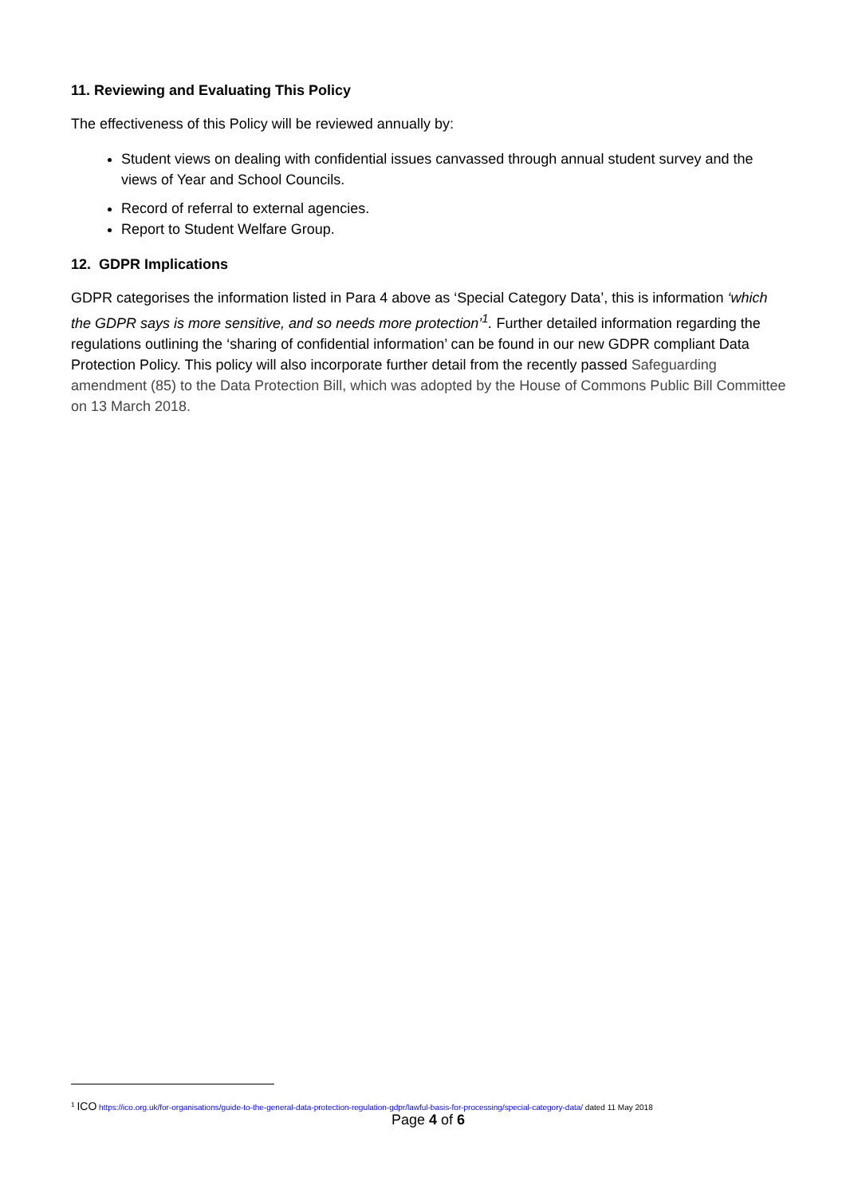11. Reviewing and Evaluating This Policy
The effectiveness of this Policy will be reviewed annually by:
Student views on dealing with confidential issues canvassed through annual student survey and the views of Year and School Councils.
Record of referral to external agencies.
Report to Student Welfare Group.
12. GDPR Implications
GDPR categorises the information listed in Para 4 above as ‘Special Category Data’, this is information ‘which the GDPR says is more sensitive, and so needs more protection’<sup>1</sup>. Further detailed information regarding the regulations outlining the ‘sharing of confidential information’ can be found in our new GDPR compliant Data Protection Policy. This policy will also incorporate further detail from the recently passed Safeguarding amendment (85) to the Data Protection Bill, which was adopted by the House of Commons Public Bill Committee on 13 March 2018.
<sup>1</sup> ICO https://ico.org.uk/for-organisations/guide-to-the-general-data-protection-regulation-gdpr/lawful-basis-for-processing/special-category-data/ dated 11 May 2018
Page 4 of 6